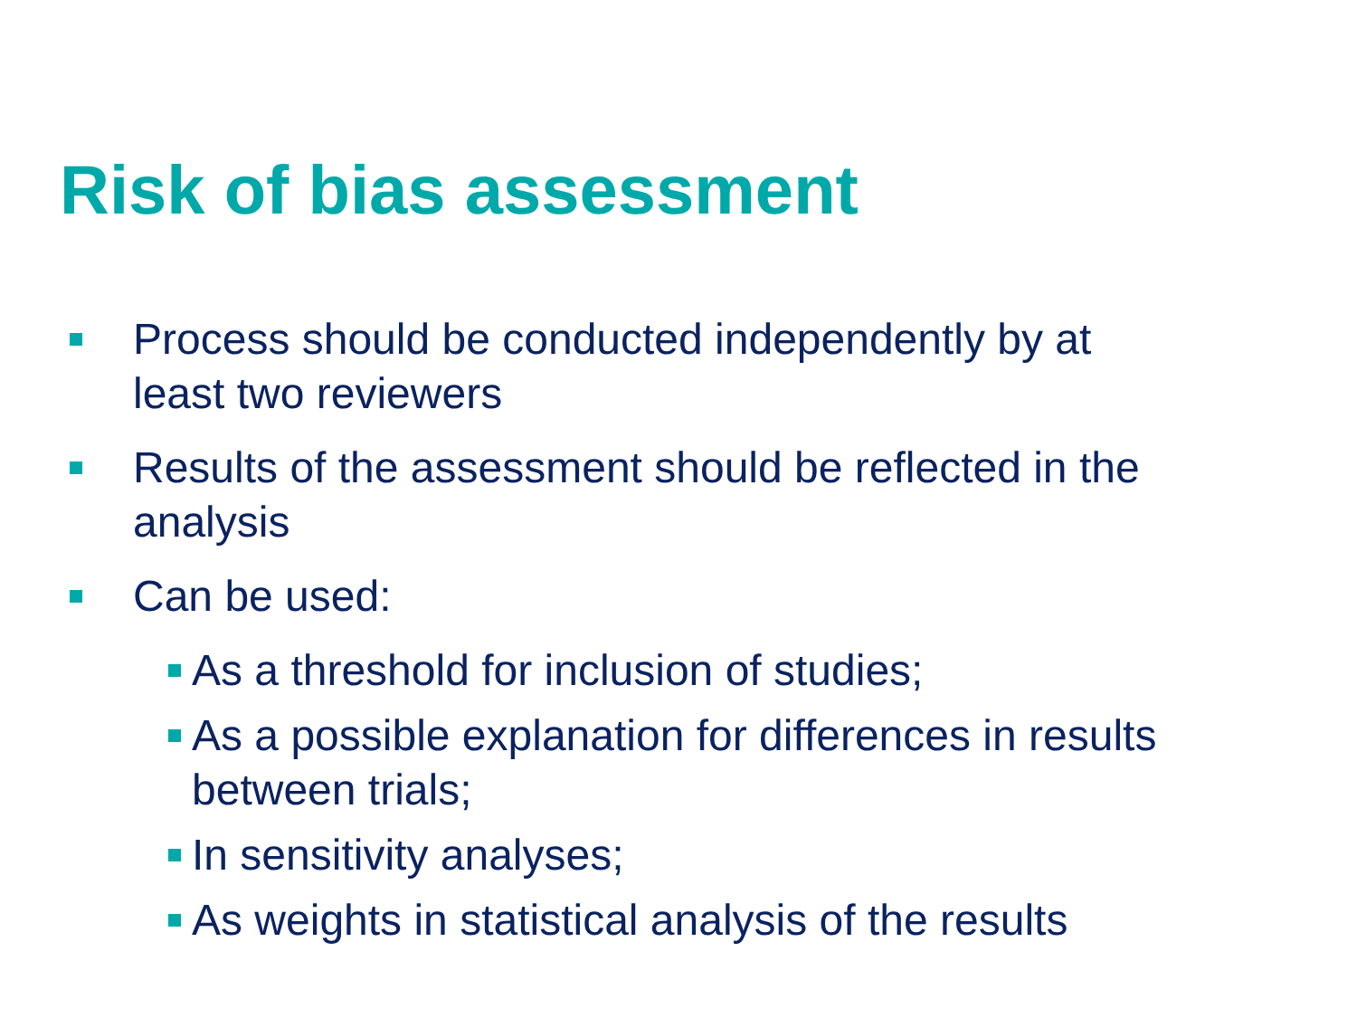Risk of bias assessment
Process should be conducted independently by at least two reviewers
Results of the assessment should be reflected in the analysis
Can be used:
As a threshold for inclusion of studies;
As a possible explanation for differences in results between trials;
In sensitivity analyses;
As weights in statistical analysis of the results